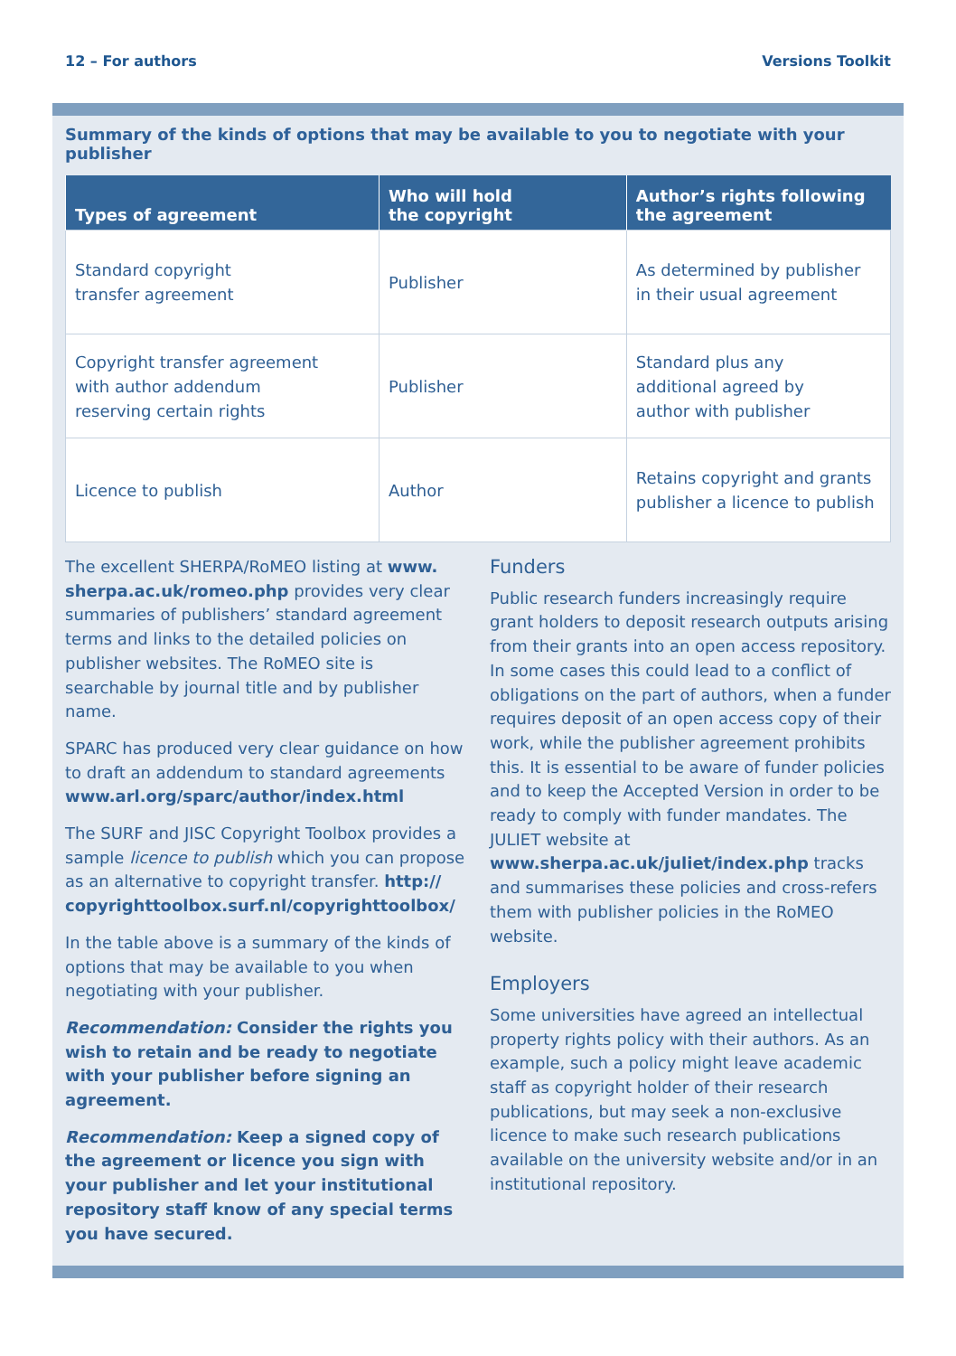12 – For authors Versions Toolkit
Summary of the kinds of options that may be available to you to negotiate with your publisher
| Types of agreement | Who will hold the copyright | Author’s rights following the agreement |
| --- | --- | --- |
| Standard copyright transfer agreement | Publisher | As determined by publisher in their usual agreement |
| Copyright transfer agreement with author addendum reserving certain rights | Publisher | Standard plus any additional agreed by author with publisher |
| Licence to publish | Author | Retains copyright and grants publisher a licence to publish |
The excellent SHERPA/RoMEO listing at www. sherpa.ac.uk/romeo.php provides very clear summaries of publishers’ standard agreement terms and links to the detailed policies on publisher websites. The RoMEO site is searchable by journal title and by publisher name.
SPARC has produced very clear guidance on how to draft an addendum to standard agreements www.arl.org/sparc/author/index.html
The SURF and JISC Copyright Toolbox provides a sample licence to publish which you can propose as an alternative to copyright transfer. http:// copyrighttoolbox.surf.nl/copyrighttoolbox/
In the table above is a summary of the kinds of options that may be available to you when negotiating with your publisher.
Recommendation: Consider the rights you wish to retain and be ready to negotiate with your publisher before signing an agreement.
Recommendation: Keep a signed copy of the agreement or licence you sign with your publisher and let your institutional repository staff know of any special terms you have secured.
Funders
Public research funders increasingly require grant holders to deposit research outputs arising from their grants into an open access repository. In some cases this could lead to a conflict of obligations on the part of authors, when a funder requires deposit of an open access copy of their work, while the publisher agreement prohibits this. It is essential to be aware of funder policies and to keep the Accepted Version in order to be ready to comply with funder mandates. The JULIET website at www.sherpa.ac.uk/juliet/index.php tracks and summarises these policies and cross-refers them with publisher policies in the RoMEO website.
Employers
Some universities have agreed an intellectual property rights policy with their authors. As an example, such a policy might leave academic staff as copyright holder of their research publications, but may seek a non-exclusive licence to make such research publications available on the university website and/or in an institutional repository.